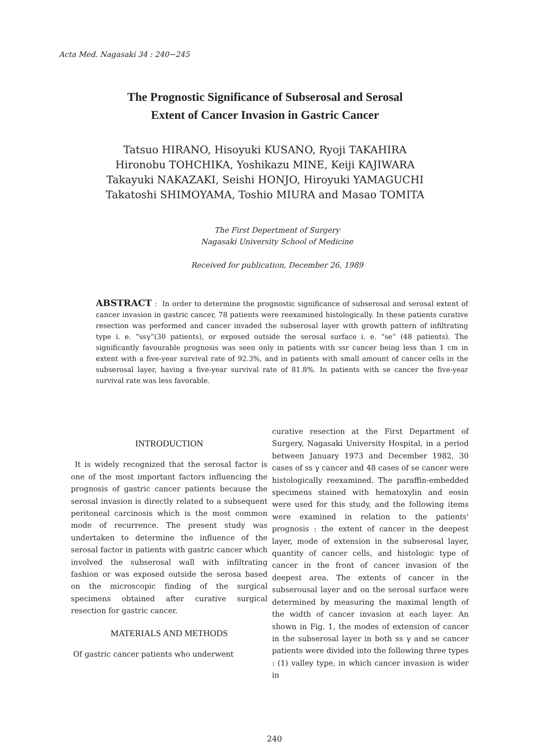Acta Med. Nagasaki 34 : 240−245
The Prognostic Significance of Subserosal and Serosal
Extent of Cancer Invasion in Gastric Cancer
Tatsuo HIRANO, Hisoyuki KUSANO, Ryoji TAKAHIRA
Hironobu TOHCHIKA, Yoshikazu MINE, Keiji KAJIWARA
Takayuki NAKAZAKI, Seishi HONJO, Hiroyuki YAMAGUCHI
Takatoshi SHIMOYAMA, Toshio MIURA and Masao TOMITA
The First Depertment of Surgery
Nagasaki University School of Medicine
Received for publication, December 26, 1989
ABSTRACT : In order to determine the prognostic significance of subserosal and serosal extent of cancer invasion in gastric cancer, 78 patients were reexamined histologically. In these patients curative resection was performed and cancer invaded the subserosal layer with growth pattern of infiltrating type i. e. “ssγ”(30 patients), or exposed outside the serosal surface i. e. “se” (48 patients). The significantly favourable prognosis was seen only in patients with ssr cancer being less than 1 cm in extent with a five-year survival rate of 92.3%, and in patients with small amount of cancer cells in the subserosal layer, having a five-year survival rate of 81.8%. In patients with se cancer the five-year survival rate was less favorable.
INTRODUCTION
It is widely recognized that the serosal factor is one of the most important factors influencing the prognosis of gastric cancer patients because the serosal invasion is directly related to a subsequent peritoneal carcinosis which is the most common mode of recurrence. The present study was undertaken to determine the influence of the serosal factor in patients with gastric cancer which involved the subserosal wall with infiltrating fashion or was exposed outside the serosa based on the microscopic finding of the surgical specimens obtained after curative surgical resection for gastric cancer.
MATERIALS AND METHODS
Of gastric cancer patients who underwent
curative resection at the First Department of Surgery, Nagasaki University Hospital, in a period between January 1973 and December 1982, 30 cases of ss γ cancer and 48 cases of se cancer were histologically reexamined. The paraffin-embedded specimens stained with hematoxylin and eosin were used for this study, and the following items were examined in relation to the patients' prognosis : the extent of cancer in the deepest layer, mode of extension in the subserosal layer, quantity of cancer cells, and histologic type of cancer in the front of cancer invasion of the deepest area. The extents of cancer in the subserousal layer and on the serosal surface were determined by measuring the maximal length of the width of cancer invasion at each layer. An shown in Fig. 1, the modes of extension of cancer in the subserosal layer in both ss γ and se cancer patients were divided into the following three types : (1) valley type, in which cancer invasion is wider in
240